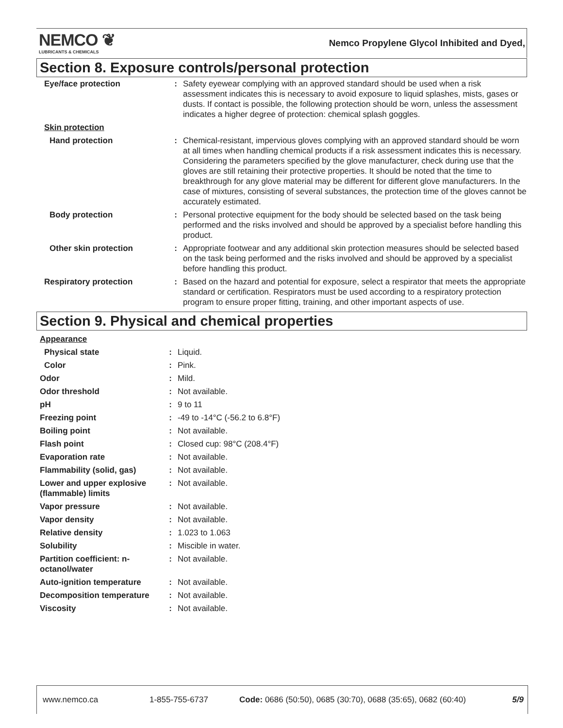NEMCO ❦
LUBRICANTS & CHEMICALS
Nemco Propylene Glycol Inhibited and Dyed,
Section 8. Exposure controls/personal protection
| Eye/face protection | : | Safety eyewear complying with an approved standard should be used when a risk assessment indicates this is necessary to avoid exposure to liquid splashes, mists, gases or dusts. If contact is possible, the following protection should be worn, unless the assessment indicates a higher degree of protection: chemical splash goggles. |
| Skin protection | | |
| Hand protection | : | Chemical-resistant, impervious gloves complying with an approved standard should be worn at all times when handling chemical products if a risk assessment indicates this is necessary. Considering the parameters specified by the glove manufacturer, check during use that the gloves are still retaining their protective properties. It should be noted that the time to breakthrough for any glove material may be different for different glove manufacturers. In the case of mixtures, consisting of several substances, the protection time of the gloves cannot be accurately estimated. |
| Body protection | : | Personal protective equipment for the body should be selected based on the task being performed and the risks involved and should be approved by a specialist before handling this product. |
| Other skin protection | : | Appropriate footwear and any additional skin protection measures should be selected based on the task being performed and the risks involved and should be approved by a specialist before handling this product. |
| Respiratory protection | : | Based on the hazard and potential for exposure, select a respirator that meets the appropriate standard or certification. Respirators must be used according to a respiratory protection program to ensure proper fitting, training, and other important aspects of use. |
Section 9. Physical and chemical properties
| Appearance | | |
| Physical state | : | Liquid. |
| Color | : | Pink. |
| Odor | : | Mild. |
| Odor threshold | : | Not available. |
| pH | : | 9 to 11 |
| Freezing point | : | -49 to -14°C (-56.2 to 6.8°F) |
| Boiling point | : | Not available. |
| Flash point | : | Closed cup: 98°C (208.4°F) |
| Evaporation rate | : | Not available. |
| Flammability (solid, gas) | : | Not available. |
| Lower and upper explosive (flammable) limits | : | Not available. |
| Vapor pressure | : | Not available. |
| Vapor density | : | Not available. |
| Relative density | : | 1.023 to 1.063 |
| Solubility | : | Miscible in water. |
| Partition coefficient: n-octanol/water | : | Not available. |
| Auto-ignition temperature | : | Not available. |
| Decomposition temperature | : | Not available. |
| Viscosity | : | Not available. |
www.nemco.ca 1-855-755-6737 Code: 0686 (50:50), 0685 (30:70), 0688 (35:65), 0682 (60:40) 5/9